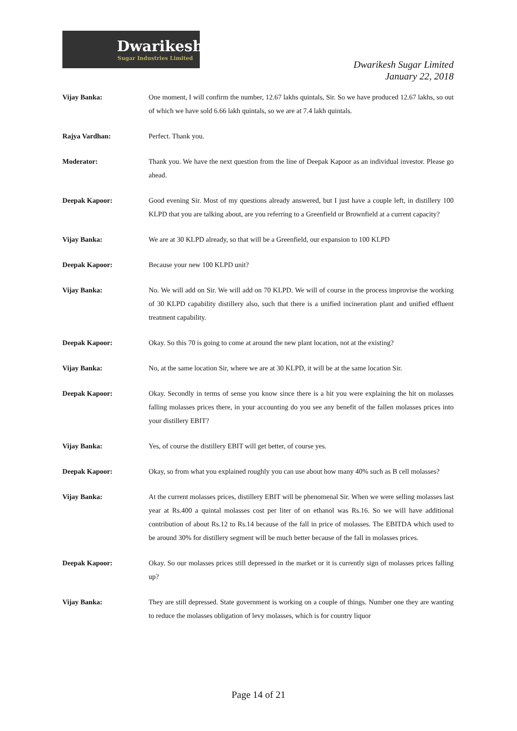Dwarikesh
Sugar Industries Limited
Dwarikesh Sugar Limited
January 22, 2018
Vijay Banka: One moment, I will confirm the number, 12.67 lakhs quintals, Sir. So we have produced 12.67 lakhs, so out of which we have sold 6.66 lakh quintals, so we are at 7.4 lakh quintals.
Rajya Vardhan: Perfect. Thank you.
Moderator: Thank you. We have the next question from the line of Deepak Kapoor as an individual investor. Please go ahead.
Deepak Kapoor: Good evening Sir. Most of my questions already answered, but I just have a couple left, in distillery 100 KLPD that you are talking about, are you referring to a Greenfield or Brownfield at a current capacity?
Vijay Banka: We are at 30 KLPD already, so that will be a Greenfield, our expansion to 100 KLPD
Deepak Kapoor: Because your new 100 KLPD unit?
Vijay Banka: No. We will add on Sir. We will add on 70 KLPD. We will of course in the process improvise the working of 30 KLPD capability distillery also, such that there is a unified incineration plant and unified effluent treatment capability.
Deepak Kapoor: Okay. So this 70 is going to come at around the new plant location, not at the existing?
Vijay Banka: No, at the same location Sir, where we are at 30 KLPD, it will be at the same location Sir.
Deepak Kapoor: Okay. Secondly in terms of sense you know since there is a hit you were explaining the hit on molasses falling molasses prices there, in your accounting do you see any benefit of the fallen molasses prices into your distillery EBIT?
Vijay Banka: Yes, of course the distillery EBIT will get better, of course yes.
Deepak Kapoor: Okay, so from what you explained roughly you can use about how many 40% such as B cell molasses?
Vijay Banka: At the current molasses prices, distillery EBIT will be phenomenal Sir. When we were selling molasses last year at Rs.400 a quintal molasses cost per liter of on ethanol was Rs.16. So we will have additional contribution of about Rs.12 to Rs.14 because of the fall in price of molasses. The EBITDA which used to be around 30% for distillery segment will be much better because of the fall in molasses prices.
Deepak Kapoor: Okay. So our molasses prices still depressed in the market or it is currently sign of molasses prices falling up?
Vijay Banka: They are still depressed. State government is working on a couple of things. Number one they are wanting to reduce the molasses obligation of levy molasses, which is for country liquor
Page 14 of 21